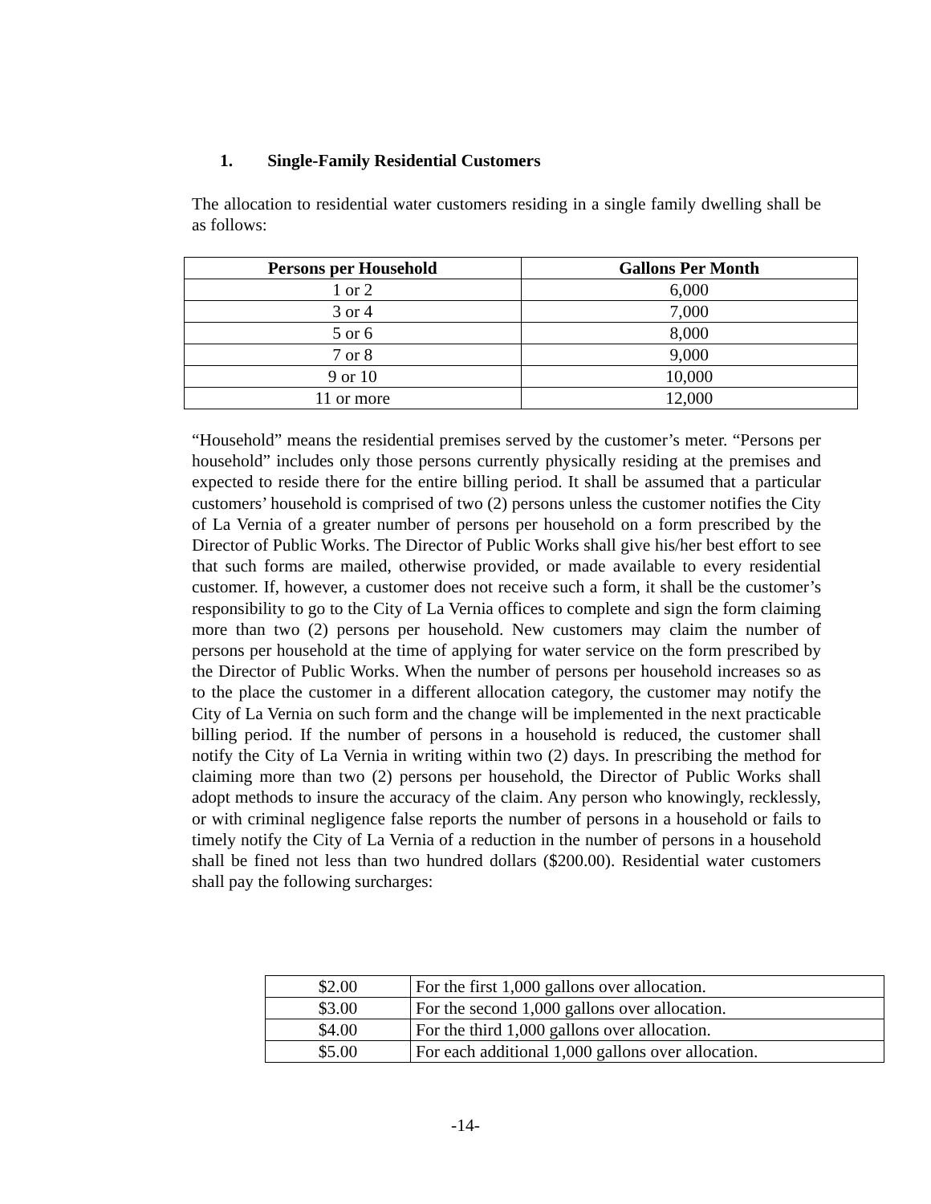1. Single-Family Residential Customers
The allocation to residential water customers residing in a single family dwelling shall be as follows:
| Persons per Household | Gallons Per Month |
| --- | --- |
| 1 or 2 | 6,000 |
| 3 or 4 | 7,000 |
| 5 or 6 | 8,000 |
| 7 or 8 | 9,000 |
| 9 or 10 | 10,000 |
| 11 or more | 12,000 |
“Household” means the residential premises served by the customer’s meter. “Persons per household” includes only those persons currently physically residing at the premises and expected to reside there for the entire billing period. It shall be assumed that a particular customers’ household is comprised of two (2) persons unless the customer notifies the City of La Vernia of a greater number of persons per household on a form prescribed by the Director of Public Works. The Director of Public Works shall give his/her best effort to see that such forms are mailed, otherwise provided, or made available to every residential customer. If, however, a customer does not receive such a form, it shall be the customer’s responsibility to go to the City of La Vernia offices to complete and sign the form claiming more than two (2) persons per household. New customers may claim the number of persons per household at the time of applying for water service on the form prescribed by the Director of Public Works. When the number of persons per household increases so as to the place the customer in a different allocation category, the customer may notify the City of La Vernia on such form and the change will be implemented in the next practicable billing period. If the number of persons in a household is reduced, the customer shall notify the City of La Vernia in writing within two (2) days. In prescribing the method for claiming more than two (2) persons per household, the Director of Public Works shall adopt methods to insure the accuracy of the claim. Any person who knowingly, recklessly, or with criminal negligence false reports the number of persons in a household or fails to timely notify the City of La Vernia of a reduction in the number of persons in a household shall be fined not less than two hundred dollars ($200.00). Residential water customers shall pay the following surcharges:
| $2.00 | For the first 1,000 gallons over allocation. |
| $3.00 | For the second 1,000 gallons over allocation. |
| $4.00 | For the third 1,000 gallons over allocation. |
| $5.00 | For each additional 1,000 gallons over allocation. |
-14-